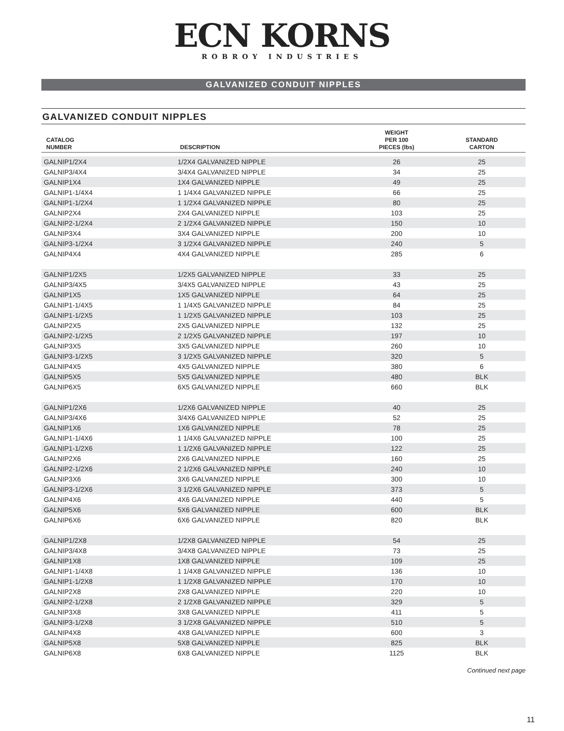ECN KORNS
ROBROY INDUSTRIES
GALVANIZED CONDUIT NIPPLES
GALVANIZED CONDUIT NIPPLES
| CATALOG NUMBER | DESCRIPTION | WEIGHT PER 100 PIECES (lbs) | STANDARD CARTON |
| --- | --- | --- | --- |
| GALNIP1/2X4 | 1/2X4 GALVANIZED NIPPLE | 26 | 25 |
| GALNIP3/4X4 | 3/4X4 GALVANIZED NIPPLE | 34 | 25 |
| GALNIP1X4 | 1X4 GALVANIZED NIPPLE | 49 | 25 |
| GALNIP1-1/4X4 | 1 1/4X4 GALVANIZED NIPPLE | 66 | 25 |
| GALNIP1-1/2X4 | 1 1/2X4 GALVANIZED NIPPLE | 80 | 25 |
| GALNIP2X4 | 2X4 GALVANIZED NIPPLE | 103 | 25 |
| GALNIP2-1/2X4 | 2 1/2X4 GALVANIZED NIPPLE | 150 | 10 |
| GALNIP3X4 | 3X4 GALVANIZED NIPPLE | 200 | 10 |
| GALNIP3-1/2X4 | 3 1/2X4 GALVANIZED NIPPLE | 240 | 5 |
| GALNIP4X4 | 4X4 GALVANIZED NIPPLE | 285 | 6 |
| GALNIP1/2X5 | 1/2X5 GALVANIZED NIPPLE | 33 | 25 |
| GALNIP3/4X5 | 3/4X5 GALVANIZED NIPPLE | 43 | 25 |
| GALNIP1X5 | 1X5 GALVANIZED NIPPLE | 64 | 25 |
| GALNIP1-1/4X5 | 1 1/4X5 GALVANIZED NIPPLE | 84 | 25 |
| GALNIP1-1/2X5 | 1 1/2X5 GALVANIZED NIPPLE | 103 | 25 |
| GALNIP2X5 | 2X5 GALVANIZED NIPPLE | 132 | 25 |
| GALNIP2-1/2X5 | 2 1/2X5 GALVANIZED NIPPLE | 197 | 10 |
| GALNIP3X5 | 3X5 GALVANIZED NIPPLE | 260 | 10 |
| GALNIP3-1/2X5 | 3 1/2X5 GALVANIZED NIPPLE | 320 | 5 |
| GALNIP4X5 | 4X5 GALVANIZED NIPPLE | 380 | 6 |
| GALNIP5X5 | 5X5 GALVANIZED NIPPLE | 480 | BLK |
| GALNIP6X5 | 6X5 GALVANIZED NIPPLE | 660 | BLK |
| GALNIP1/2X6 | 1/2X6 GALVANIZED NIPPLE | 40 | 25 |
| GALNIP3/4X6 | 3/4X6 GALVANIZED NIPPLE | 52 | 25 |
| GALNIP1X6 | 1X6 GALVANIZED NIPPLE | 78 | 25 |
| GALNIP1-1/4X6 | 1 1/4X6 GALVANIZED NIPPLE | 100 | 25 |
| GALNIP1-1/2X6 | 1 1/2X6 GALVANIZED NIPPLE | 122 | 25 |
| GALNIP2X6 | 2X6 GALVANIZED NIPPLE | 160 | 25 |
| GALNIP2-1/2X6 | 2 1/2X6 GALVANIZED NIPPLE | 240 | 10 |
| GALNIP3X6 | 3X6 GALVANIZED NIPPLE | 300 | 10 |
| GALNIP3-1/2X6 | 3 1/2X6 GALVANIZED NIPPLE | 373 | 5 |
| GALNIP4X6 | 4X6 GALVANIZED NIPPLE | 440 | 5 |
| GALNIP5X6 | 5X6 GALVANIZED NIPPLE | 600 | BLK |
| GALNIP6X6 | 6X6 GALVANIZED NIPPLE | 820 | BLK |
| GALNIP1/2X8 | 1/2X8 GALVANIZED NIPPLE | 54 | 25 |
| GALNIP3/4X8 | 3/4X8 GALVANIZED NIPPLE | 73 | 25 |
| GALNIP1X8 | 1X8 GALVANIZED NIPPLE | 109 | 25 |
| GALNIP1-1/4X8 | 1 1/4X8 GALVANIZED NIPPLE | 136 | 10 |
| GALNIP1-1/2X8 | 1 1/2X8 GALVANIZED NIPPLE | 170 | 10 |
| GALNIP2X8 | 2X8 GALVANIZED NIPPLE | 220 | 10 |
| GALNIP2-1/2X8 | 2 1/2X8 GALVANIZED NIPPLE | 329 | 5 |
| GALNIP3X8 | 3X8 GALVANIZED NIPPLE | 411 | 5 |
| GALNIP3-1/2X8 | 3 1/2X8 GALVANIZED NIPPLE | 510 | 5 |
| GALNIP4X8 | 4X8 GALVANIZED NIPPLE | 600 | 3 |
| GALNIP5X8 | 5X8 GALVANIZED NIPPLE | 825 | BLK |
| GALNIP6X8 | 6X8 GALVANIZED NIPPLE | 1125 | BLK |
Continued next page
11